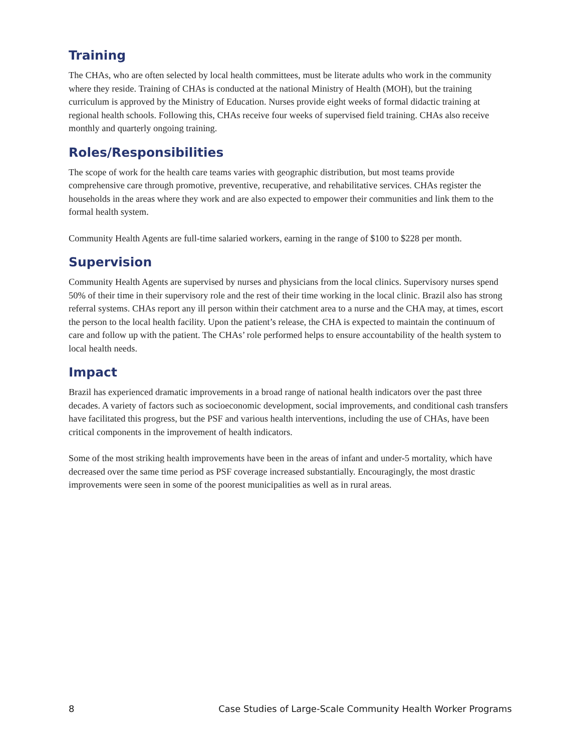Training
The CHAs, who are often selected by local health committees, must be literate adults who work in the community where they reside. Training of CHAs is conducted at the national Ministry of Health (MOH), but the training curriculum is approved by the Ministry of Education. Nurses provide eight weeks of formal didactic training at regional health schools. Following this, CHAs receive four weeks of supervised field training. CHAs also receive monthly and quarterly ongoing training.
Roles/Responsibilities
The scope of work for the health care teams varies with geographic distribution, but most teams provide comprehensive care through promotive, preventive, recuperative, and rehabilitative services. CHAs register the households in the areas where they work and are also expected to empower their communities and link them to the formal health system.
Community Health Agents are full-time salaried workers, earning in the range of $100 to $228 per month.
Supervision
Community Health Agents are supervised by nurses and physicians from the local clinics. Supervisory nurses spend 50% of their time in their supervisory role and the rest of their time working in the local clinic. Brazil also has strong referral systems. CHAs report any ill person within their catchment area to a nurse and the CHA may, at times, escort the person to the local health facility. Upon the patient’s release, the CHA is expected to maintain the continuum of care and follow up with the patient. The CHAs’ role performed helps to ensure accountability of the health system to local health needs.
Impact
Brazil has experienced dramatic improvements in a broad range of national health indicators over the past three decades. A variety of factors such as socioeconomic development, social improvements, and conditional cash transfers have facilitated this progress, but the PSF and various health interventions, including the use of CHAs, have been critical components in the improvement of health indicators.
Some of the most striking health improvements have been in the areas of infant and under-5 mortality, which have decreased over the same time period as PSF coverage increased substantially. Encouragingly, the most drastic improvements were seen in some of the poorest municipalities as well as in rural areas.
8 Case Studies of Large-Scale Community Health Worker Programs